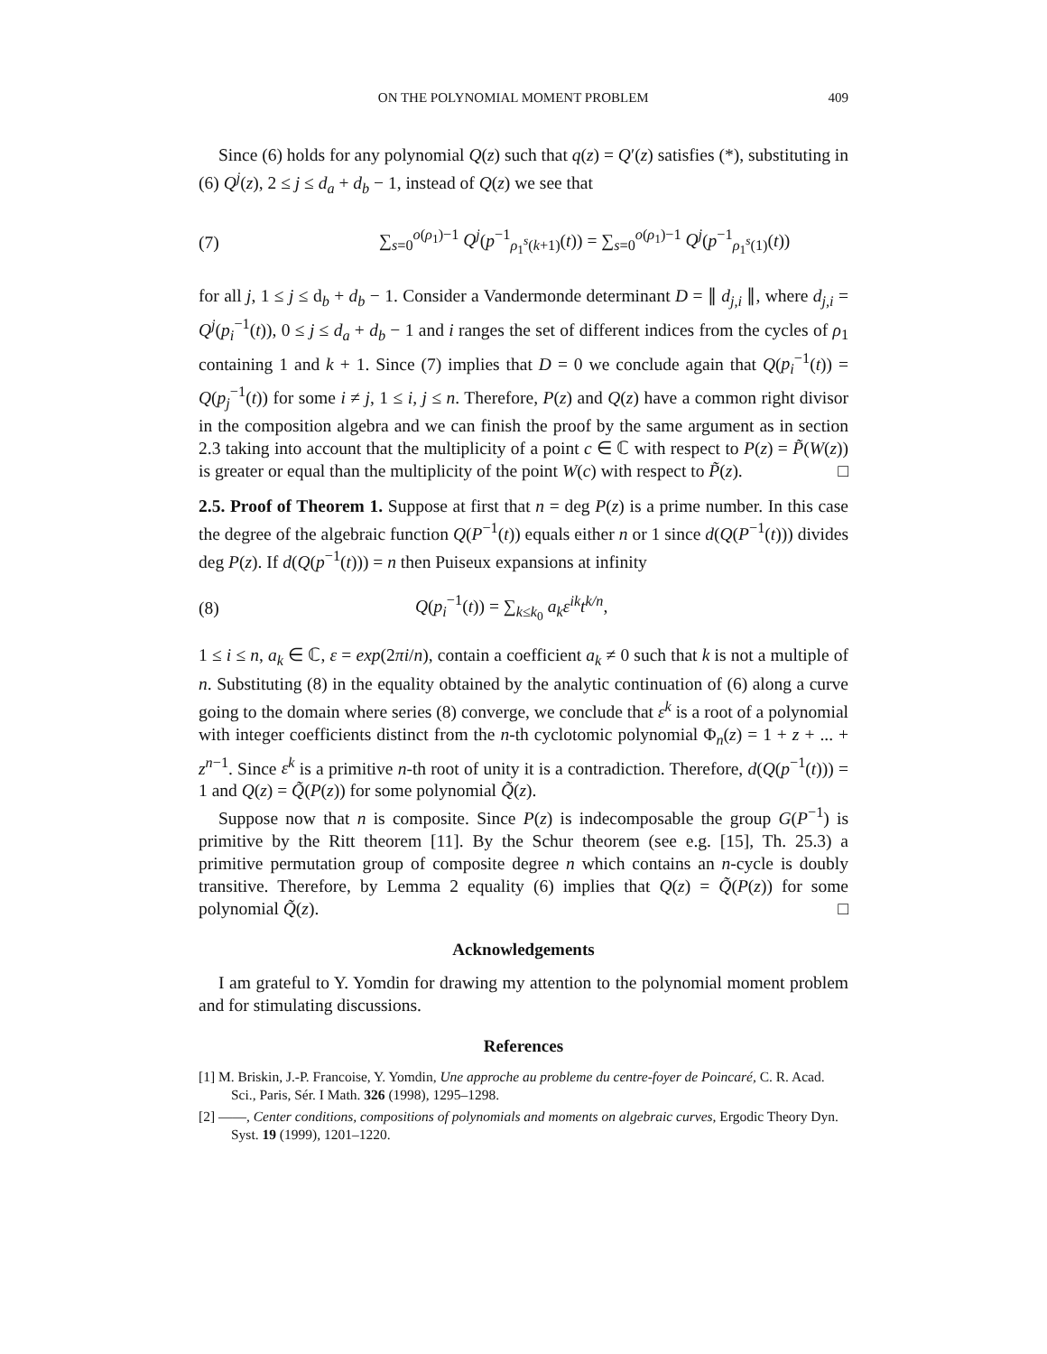ON THE POLYNOMIAL MOMENT PROBLEM 409
Since (6) holds for any polynomial Q(z) such that q(z) = Q′(z) satisfies (*), substituting in (6) Q<sup>j</sup>(z), 2 ≤ j ≤ d<sub>a</sub> + d<sub>b</sub> − 1, instead of Q(z) we see that
(7) ∑<sub>s=0</sub><sup>o(ρ<sub>1</sub>)−1</sup> Q<sup>j</sup>(p<sup>−1</sup><sub>ρ<sub>1</sub><sup>s</sup>(k+1)</sub>(t)) = ∑<sub>s=0</sub><sup>o(ρ<sub>1</sub>)−1</sup> Q<sup>j</sup>(p<sup>−1</sup><sub>ρ<sub>1</sub><sup>s</sup>(1)</sub>(t))
for all j, 1 ≤ j ≤ d<sub>b</sub> + d<sub>b</sub> − 1. Consider a Vandermonde determinant D = ∥ d<sub>j,i</sub> ∥, where d<sub>j,i</sub> = Q<sup>j</sup>(p<sub>i</sub><sup>−1</sup>(t)), 0 ≤ j ≤ d<sub>a</sub> + d<sub>b</sub> − 1 and i ranges the set of different indices from the cycles of ρ<sub>1</sub> containing 1 and k + 1. Since (7) implies that D = 0 we conclude again that Q(p<sub>i</sub><sup>−1</sup>(t)) = Q(p<sub>j</sub><sup>−1</sup>(t)) for some i ≠ j, 1 ≤ i, j ≤ n. Therefore, P(z) and Q(z) have a common right divisor in the composition algebra and we can finish the proof by the same argument as in section 2.3 taking into account that the multiplicity of a point c ∈ ℂ with respect to P(z) = P̃(W(z)) is greater or equal than the multiplicity of the point W(c) with respect to P̃(z). □
2.5. Proof of Theorem 1. Suppose at first that n = deg P(z) is a prime number. In this case the degree of the algebraic function Q(P<sup>−1</sup>(t)) equals either n or 1 since d(Q(P<sup>−1</sup>(t))) divides deg P(z). If d(Q(p<sup>−1</sup>(t))) = n then Puiseux expansions at infinity
(8) Q(p<sub>i</sub><sup>−1</sup>(t)) = ∑<sub>k≤k<sub>0</sub></sub> a<sub>k</sub>ε<sup>ik</sup>t<sup>k/n</sup>,
1 ≤ i ≤ n, a<sub>k</sub> ∈ ℂ, ε = exp(2πi/n), contain a coefficient a<sub>k</sub> ≠ 0 such that k is not a multiple of n. Substituting (8) in the equality obtained by the analytic continuation of (6) along a curve going to the domain where series (8) converge, we conclude that ε<sup>k</sup> is a root of a polynomial with integer coefficients distinct from the n-th cyclotomic polynomial Φ<sub>n</sub>(z) = 1 + z + ... + z<sup>n−1</sup>. Since ε<sup>k</sup> is a primitive n-th root of unity it is a contradiction. Therefore, d(Q(p<sup>−1</sup>(t))) = 1 and Q(z) = Q̃(P(z)) for some polynomial Q̃(z).
Suppose now that n is composite. Since P(z) is indecomposable the group G(P<sup>−1</sup>) is primitive by the Ritt theorem [11]. By the Schur theorem (see e.g. [15], Th. 25.3) a primitive permutation group of composite degree n which contains an n-cycle is doubly transitive. Therefore, by Lemma 2 equality (6) implies that Q(z) = Q̃(P(z)) for some polynomial Q̃(z). □
Acknowledgements
I am grateful to Y. Yomdin for drawing my attention to the polynomial moment problem and for stimulating discussions.
References
[1] M. Briskin, J.-P. Francoise, Y. Yomdin, Une approche au probleme du centre-foyer de Poincaré, C. R. Acad. Sci., Paris, Sér. I Math. 326 (1998), 1295–1298.
[2] ——, Center conditions, compositions of polynomials and moments on algebraic curves, Ergodic Theory Dyn. Syst. 19 (1999), 1201–1220.